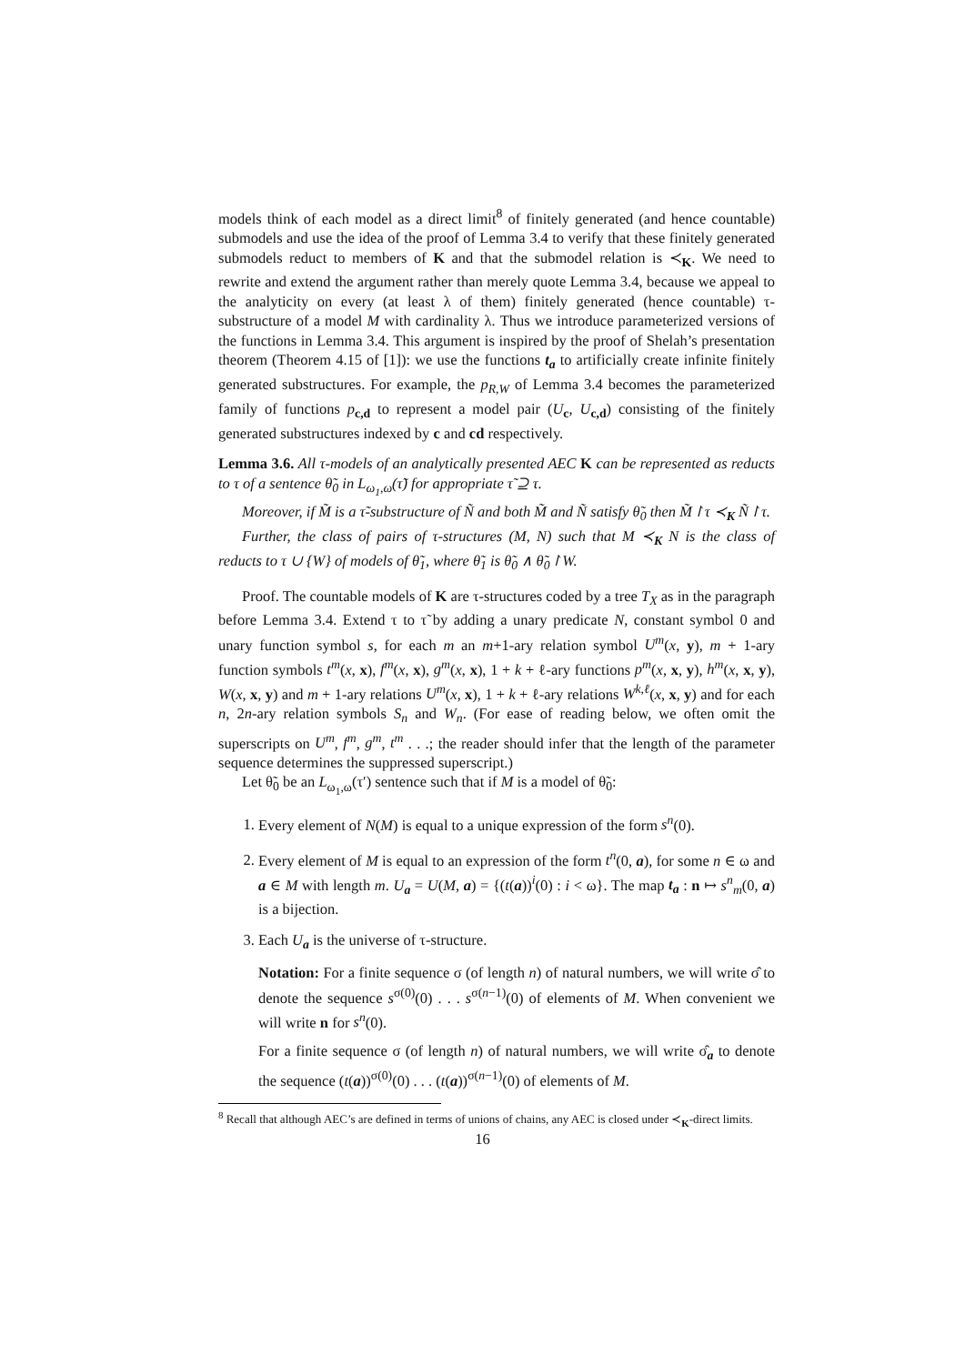models think of each model as a direct limit<sup>8</sup> of finitely generated (and hence countable) submodels and use the idea of the proof of Lemma 3.4 to verify that these finitely generated submodels reduct to members of K and that the submodel relation is ≺<sub>K</sub>. We need to rewrite and extend the argument rather than merely quote Lemma 3.4, because we appeal to the analyticity on every (at least λ of them) finitely generated (hence countable) τ-substructure of a model M with cardinality λ. Thus we introduce parameterized versions of the functions in Lemma 3.4. This argument is inspired by the proof of Shelah’s presentation theorem (Theorem 4.15 of [1]): we use the functions t<sub>a</sub> to artificially create infinite finitely generated substructures. For example, the p<sub>R,W</sub> of Lemma 3.4 becomes the parameterized family of functions p<sub>c,d</sub> to represent a model pair (U<sub>c</sub>, U<sub>c,d</sub>) consisting of the finitely generated substructures indexed by c and cd respectively.
Lemma 3.6. All τ-models of an analytically presented AEC K can be represented as reducts to τ of a sentence θ̃<sub>0</sub> in L<sub>ω<sub>1</sub>,ω</sub>(τ̃) for appropriate τ̃ ⊇ τ.
Moreover, if M̃ is a τ̃-substructure of Ñ and both M̃ and Ñ satisfy θ̃<sub>0</sub> then M̃↾τ ≺<sub>K</sub> Ñ↾τ.
Further, the class of pairs of τ-structures (M, N) such that M ≺<sub>K</sub> N is the class of reducts to τ ∪ {W} of models of θ̃<sub>1</sub>, where θ̃<sub>1</sub> is θ̃<sub>0</sub> ∧ θ̃<sub>0</sub>↾W.
Proof. The countable models of K are τ-structures coded by a tree T<sub>X</sub> as in the paragraph before Lemma 3.4. Extend τ to τ̃ by adding a unary predicate N, constant symbol 0 and unary function symbol s, for each m an m+1-ary relation symbol U<sup>m</sup>(x, y), m + 1-ary function symbols t<sup>m</sup>(x, x), f<sup>m</sup>(x, x), g<sup>m</sup>(x, x), 1 + k + ℓ-ary functions p<sup>m</sup>(x, x, y), h<sup>m</sup>(x, x, y), W(x, x, y) and m + 1-ary relations U<sup>m</sup>(x, x), 1 + k + ℓ-ary relations W<sup>k,ℓ</sup>(x, x, y) and for each n, 2n-ary relation symbols S<sub>n</sub> and W<sub>n</sub>. (For ease of reading below, we often omit the superscripts on U<sup>m</sup>, f<sup>m</sup>, g<sup>m</sup>, t<sup>m</sup> . . .; the reader should infer that the length of the parameter sequence determines the suppressed superscript.)
Let θ̃<sub>0</sub> be an L<sub>ω<sub>1</sub>,ω</sub>(τ′) sentence such that if M is a model of θ̃<sub>0</sub>:
1. Every element of N(M) is equal to a unique expression of the form s<sup>n</sup>(0).
2. Every element of M is equal to an expression of the form t<sup>n</sup>(0, a), for some n ∈ ω and a ∈ M with length m. U<sub>a</sub> = U(M, a) = {(t(a))<sup>i</sup>(0) : i < ω}. The map t<sub>a</sub> : n ↦ s<sup>n</sup><sub>m</sub>(0, a) is a bijection.
3. Each U<sub>a</sub> is the universe of τ-structure.
Notation: For a finite sequence σ (of length n) of natural numbers, we will write σ̂ to denote the sequence s<sup>σ(0)</sup>(0) . . . s<sup>σ(n−1)</sup>(0) of elements of M. When convenient we will write n for s<sup>n</sup>(0).
For a finite sequence σ (of length n) of natural numbers, we will write σ̂<sub>a</sub> to denote the sequence (t(a))<sup>σ(0)</sup>(0) . . . (t(a))<sup>σ(n−1)</sup>(0) of elements of M.
<sup>8</sup> Recall that although AEC’s are defined in terms of unions of chains, any AEC is closed under ≺<sub>K</sub>-direct limits.
16